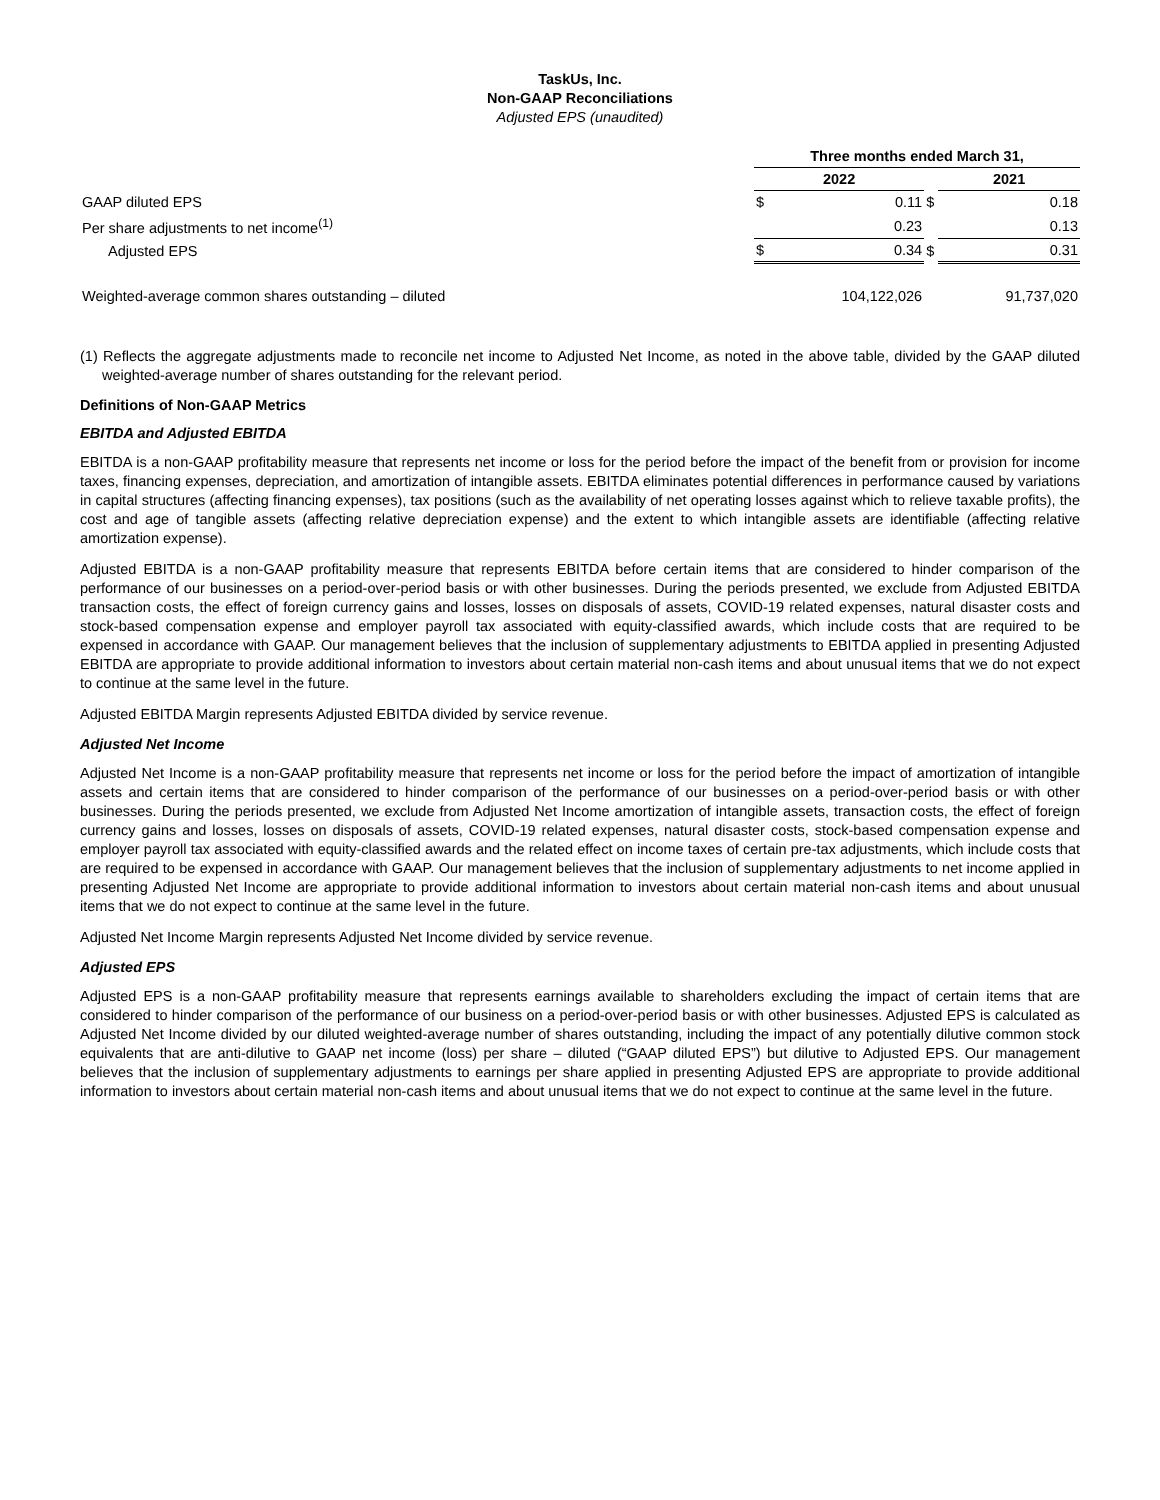TaskUs, Inc.
Non-GAAP Reconciliations
Adjusted EPS (unaudited)
| | Three months ended March 31, | | | | |
| --- | --- | --- | --- | --- | --- |
| | 2022 | | | 2021 | |
| GAAP diluted EPS | $ | 0.11 | $ | | 0.18 |
| Per share adjustments to net income<sup>(1)</sup> | | 0.23 | | | 0.13 |
| Adjusted EPS | $ | 0.34 | $ | | 0.31 |
| Weighted-average common shares outstanding – diluted | | 104,122,026 | | | 91,737,020 |
(1) Reflects the aggregate adjustments made to reconcile net income to Adjusted Net Income, as noted in the above table, divided by the GAAP diluted weighted-average number of shares outstanding for the relevant period.
Definitions of Non-GAAP Metrics
EBITDA and Adjusted EBITDA
EBITDA is a non-GAAP profitability measure that represents net income or loss for the period before the impact of the benefit from or provision for income taxes, financing expenses, depreciation, and amortization of intangible assets. EBITDA eliminates potential differences in performance caused by variations in capital structures (affecting financing expenses), tax positions (such as the availability of net operating losses against which to relieve taxable profits), the cost and age of tangible assets (affecting relative depreciation expense) and the extent to which intangible assets are identifiable (affecting relative amortization expense).
Adjusted EBITDA is a non-GAAP profitability measure that represents EBITDA before certain items that are considered to hinder comparison of the performance of our businesses on a period-over-period basis or with other businesses. During the periods presented, we exclude from Adjusted EBITDA transaction costs, the effect of foreign currency gains and losses, losses on disposals of assets, COVID-19 related expenses, natural disaster costs and stock-based compensation expense and employer payroll tax associated with equity-classified awards, which include costs that are required to be expensed in accordance with GAAP. Our management believes that the inclusion of supplementary adjustments to EBITDA applied in presenting Adjusted EBITDA are appropriate to provide additional information to investors about certain material non-cash items and about unusual items that we do not expect to continue at the same level in the future.
Adjusted EBITDA Margin represents Adjusted EBITDA divided by service revenue.
Adjusted Net Income
Adjusted Net Income is a non-GAAP profitability measure that represents net income or loss for the period before the impact of amortization of intangible assets and certain items that are considered to hinder comparison of the performance of our businesses on a period-over-period basis or with other businesses. During the periods presented, we exclude from Adjusted Net Income amortization of intangible assets, transaction costs, the effect of foreign currency gains and losses, losses on disposals of assets, COVID-19 related expenses, natural disaster costs, stock-based compensation expense and employer payroll tax associated with equity-classified awards and the related effect on income taxes of certain pre-tax adjustments, which include costs that are required to be expensed in accordance with GAAP. Our management believes that the inclusion of supplementary adjustments to net income applied in presenting Adjusted Net Income are appropriate to provide additional information to investors about certain material non-cash items and about unusual items that we do not expect to continue at the same level in the future.
Adjusted Net Income Margin represents Adjusted Net Income divided by service revenue.
Adjusted EPS
Adjusted EPS is a non-GAAP profitability measure that represents earnings available to shareholders excluding the impact of certain items that are considered to hinder comparison of the performance of our business on a period-over-period basis or with other businesses. Adjusted EPS is calculated as Adjusted Net Income divided by our diluted weighted-average number of shares outstanding, including the impact of any potentially dilutive common stock equivalents that are anti-dilutive to GAAP net income (loss) per share – diluted (“GAAP diluted EPS”) but dilutive to Adjusted EPS. Our management believes that the inclusion of supplementary adjustments to earnings per share applied in presenting Adjusted EPS are appropriate to provide additional information to investors about certain material non-cash items and about unusual items that we do not expect to continue at the same level in the future.